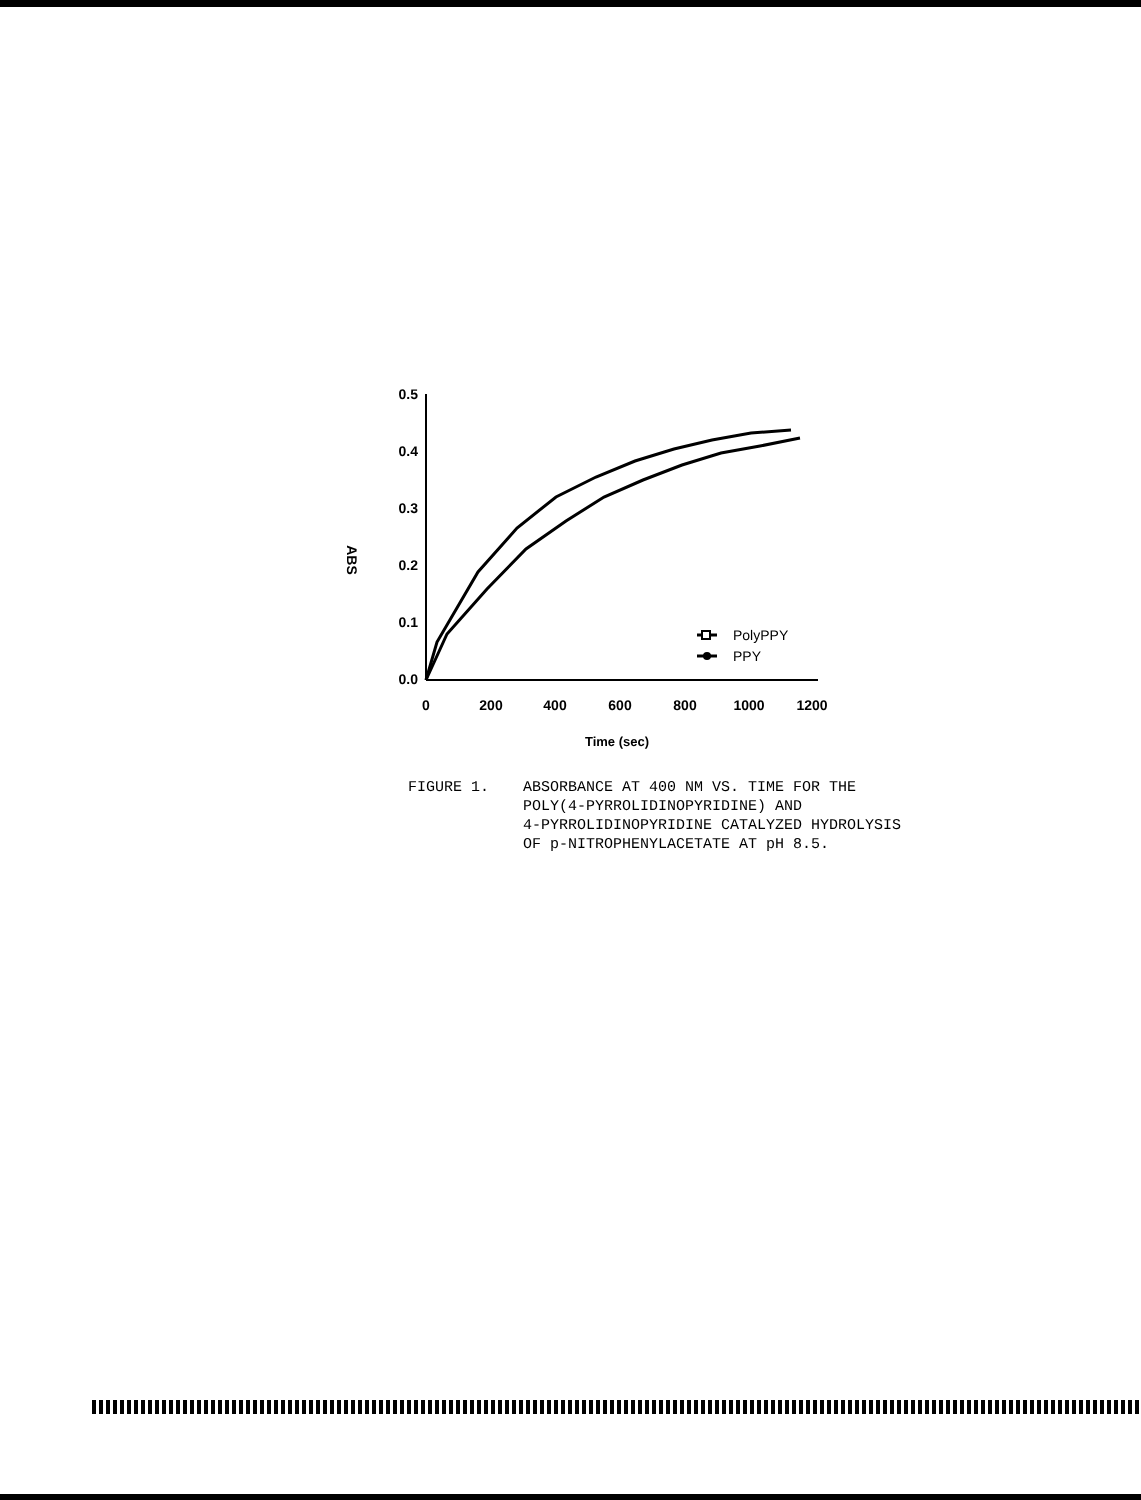0.5
0.4
0.3
0.2
0.1
0.0
0
200
400
600
800
1000
1200
Time (sec)
ABS
PolyPPY
PPY
FIGURE 1. ABSORBANCE AT 400 NM VS. TIME FOR THE
POLY(4-PYRROLIDINOPYRIDINE) AND
4-PYRROLIDINOPYRIDINE CATALYZED HYDROLYSIS
OF p-NITROPHENYLACETATE AT pH 8.5.